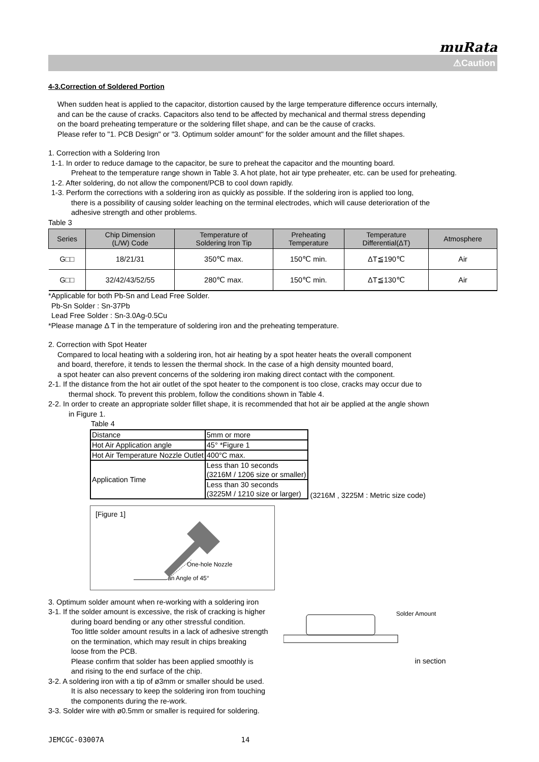muRata
⚠Caution
4-3.Correction of Soldered Portion
When sudden heat is applied to the capacitor, distortion caused by the large temperature difference occurs internally,
and can be the cause of cracks. Capacitors also tend to be affected by mechanical and thermal stress depending
on the board preheating temperature or the soldering fillet shape, and can be the cause of cracks.
Please refer to "1. PCB Design" or "3. Optimum solder amount" for the solder amount and the fillet shapes.
1. Correction with a Soldering Iron
1-1. In order to reduce damage to the capacitor, be sure to preheat the capacitor and the mounting board.
Preheat to the temperature range shown in Table 3. A hot plate, hot air type preheater, etc. can be used for preheating.
1-2. After soldering, do not allow the component/PCB to cool down rapidly.
1-3. Perform the corrections with a soldering iron as quickly as possible. If the soldering iron is applied too long,
there is a possibility of causing solder leaching on the terminal electrodes, which will cause deterioration of the
adhesive strength and other problems.
Table 3
| Series | Chip Dimension (L/W) Code | Temperature of Soldering Iron Tip | Preheating Temperature | Temperature Differential(ΔT) | Atmosphere |
| --- | --- | --- | --- | --- | --- |
| G□□ | 18/21/31 | 350℃ max. | 150℃ min. | ΔT≦190℃ | Air |
| G□□ | 32/42/43/52/55 | 280℃ max. | 150℃ min. | ΔT≦130℃ | Air |
*Applicable for both Pb-Sn and Lead Free Solder.
Pb-Sn Solder : Sn-37Pb
Lead Free Solder : Sn-3.0Ag-0.5Cu
*Please manage Δ T in the temperature of soldering iron and the preheating temperature.
2. Correction with Spot Heater
Compared to local heating with a soldering iron, hot air heating by a spot heater heats the overall component
and board, therefore, it tends to lessen the thermal shock. In the case of a high density mounted board,
a spot heater can also prevent concerns of the soldering iron making direct contact with the component.
2-1. If the distance from the hot air outlet of the spot heater to the component is too close, cracks may occur due to
thermal shock. To prevent this problem, follow the conditions shown in Table 4.
2-2. In order to create an appropriate solder fillet shape, it is recommended that hot air be applied at the angle shown
in Figure 1.
Table 4
| Distance | 5mm or more |
| Hot Air Application angle | 45° *Figure 1 |
| Hot Air Temperature Nozzle Outlet | 400°C max. |
| Application Time | Less than 10 seconds (3216M / 1206 size or smaller) |
| | Less than 30 seconds (3225M / 1210 size or larger) |
(3216M , 3225M : Metric size code)
[Figure 1]
One-hole Nozzle
an Angle of 45°
3. Optimum solder amount when re-working with a soldering iron
3-1. If the solder amount is excessive, the risk of cracking is higher
during board bending or any other stressful condition.
Too little solder amount results in a lack of adhesive strength
on the termination, which may result in chips breaking
loose from the PCB.
Please confirm that solder has been applied smoothly is
and rising to the end surface of the chip.
3-2. A soldering iron with a tip of ø3mm or smaller should be used.
It is also necessary to keep the soldering iron from touching
the components during the re-work.
3-3. Solder wire with ø0.5mm or smaller is required for soldering.
Solder Amount
in section
JEMCGC-03007A 14